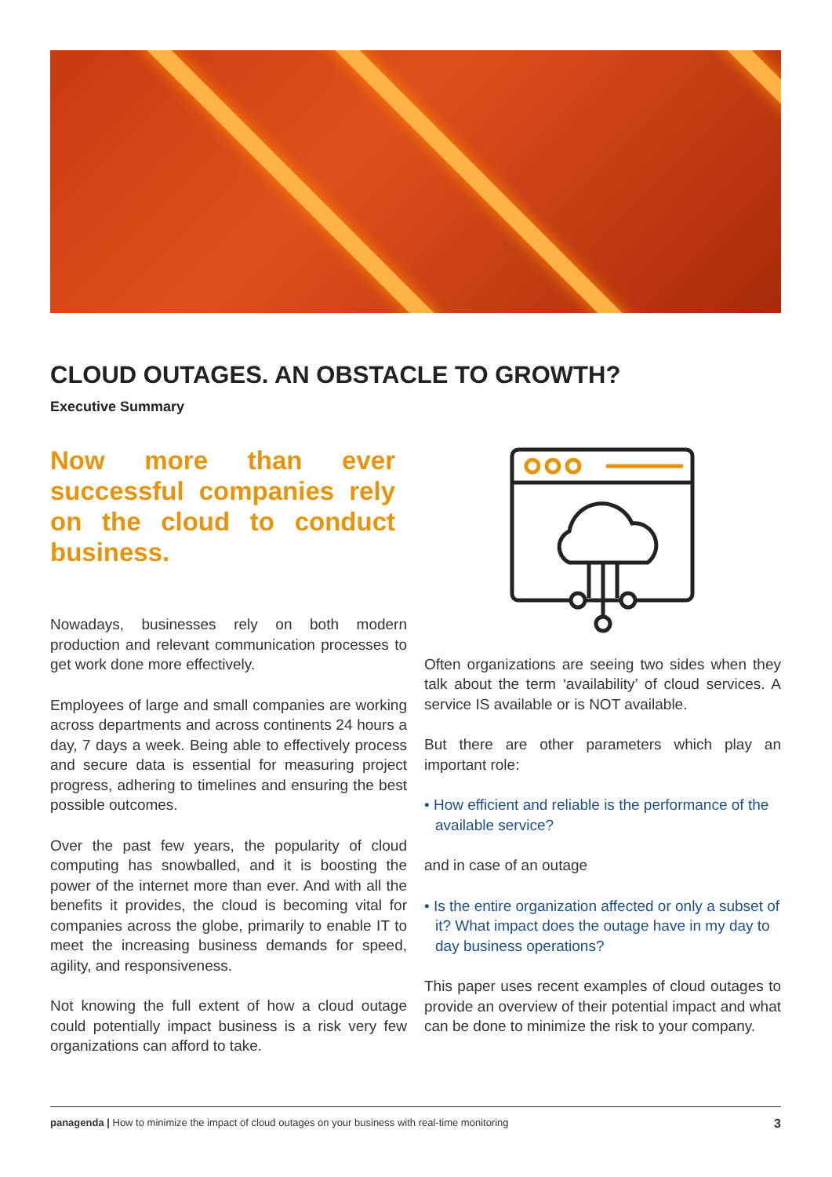CLOUD OUTAGES. AN OBSTACLE TO GROWTH?
Executive Summary
Now more than ever successful companies rely on the cloud to conduct business.
Nowadays, businesses rely on both modern production and relevant communication processes to get work done more effectively.
Employees of large and small companies are working across departments and across continents 24 hours a day, 7 days a week. Being able to effectively process and secure data is essential for measuring project progress, adhering to timelines and ensuring the best possible outcomes.
Over the past few years, the popularity of cloud computing has snowballed, and it is boosting the power of the internet more than ever. And with all the benefits it provides, the cloud is becoming vital for companies across the globe, primarily to enable IT to meet the increasing business demands for speed, agility, and responsiveness.
Not knowing the full extent of how a cloud outage could potentially impact business is a risk very few organizations can afford to take.
Often organizations are seeing two sides when they talk about the term ‘availability’ of cloud services. A service IS available or is NOT available.
But there are other parameters which play an important role:
• How efficient and reliable is the performance of the available service?
and in case of an outage
• Is the entire organization affected or only a subset of it? What impact does the outage have in my day to day business operations?
This paper uses recent examples of cloud outages to provide an overview of their potential impact and what can be done to minimize the risk to your company.
panagenda | How to minimize the impact of cloud outages on your business with real-time monitoring 3